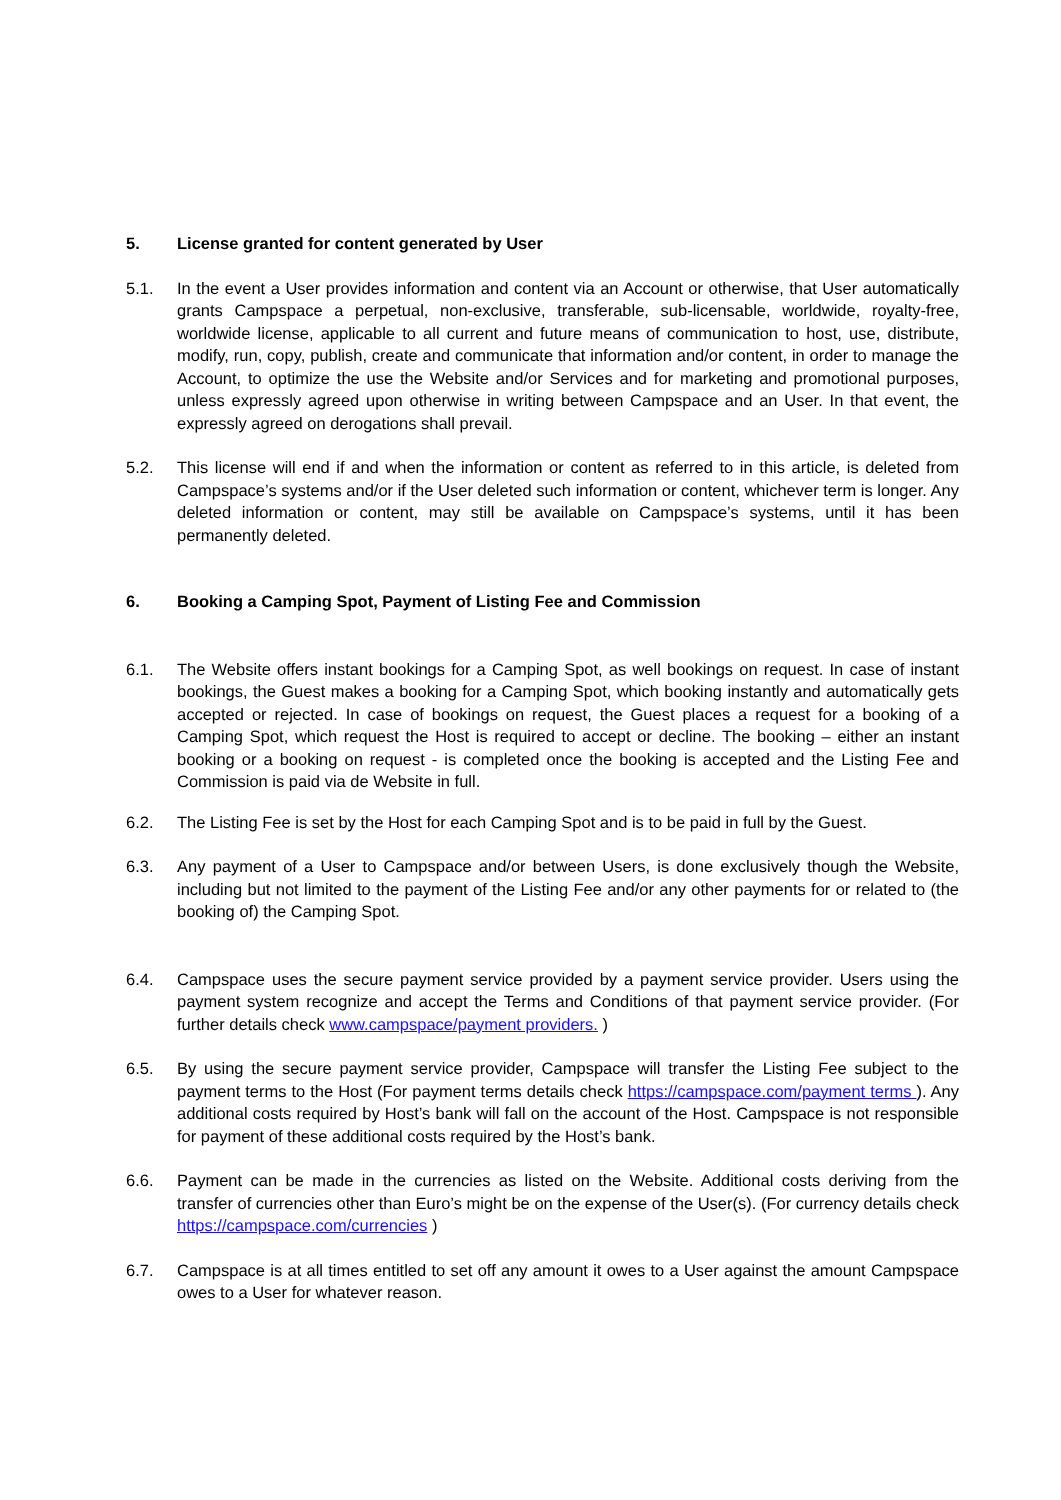5. License granted for content generated by User
5.1. In the event a User provides information and content via an Account or otherwise, that User automatically grants Campspace a perpetual, non-exclusive, transferable, sub-licensable, worldwide, royalty-free, worldwide license, applicable to all current and future means of communication to host, use, distribute, modify, run, copy, publish, create and communicate that information and/or content, in order to manage the Account, to optimize the use the Website and/or Services and for marketing and promotional purposes, unless expressly agreed upon otherwise in writing between Campspace and an User. In that event, the expressly agreed on derogations shall prevail.
5.2. This license will end if and when the information or content as referred to in this article, is deleted from Campspace’s systems and/or if the User deleted such information or content, whichever term is longer. Any deleted information or content, may still be available on Campspace’s systems, until it has been permanently deleted.
6. Booking a Camping Spot, Payment of Listing Fee and Commission
6.1. The Website offers instant bookings for a Camping Spot, as well bookings on request. In case of instant bookings, the Guest makes a booking for a Camping Spot, which booking instantly and automatically gets accepted or rejected. In case of bookings on request, the Guest places a request for a booking of a Camping Spot, which request the Host is required to accept or decline. The booking – either an instant booking or a booking on request - is completed once the booking is accepted and the Listing Fee and Commission is paid via de Website in full.
6.2. The Listing Fee is set by the Host for each Camping Spot and is to be paid in full by the Guest.
6.3. Any payment of a User to Campspace and/or between Users, is done exclusively though the Website, including but not limited to the payment of the Listing Fee and/or any other payments for or related to (the booking of) the Camping Spot.
6.4. Campspace uses the secure payment service provided by a payment service provider. Users using the payment system recognize and accept the Terms and Conditions of that payment service provider. (For further details check www.campspace/payment providers. )
6.5. By using the secure payment service provider, Campspace will transfer the Listing Fee subject to the payment terms to the Host (For payment terms details check https://campspace.com/payment terms ). Any additional costs required by Host’s bank will fall on the account of the Host. Campspace is not responsible for payment of these additional costs required by the Host’s bank.
6.6. Payment can be made in the currencies as listed on the Website. Additional costs deriving from the transfer of currencies other than Euro’s might be on the expense of the User(s). (For currency details check https://campspace.com/currencies )
6.7. Campspace is at all times entitled to set off any amount it owes to a User against the amount Campspace owes to a User for whatever reason.